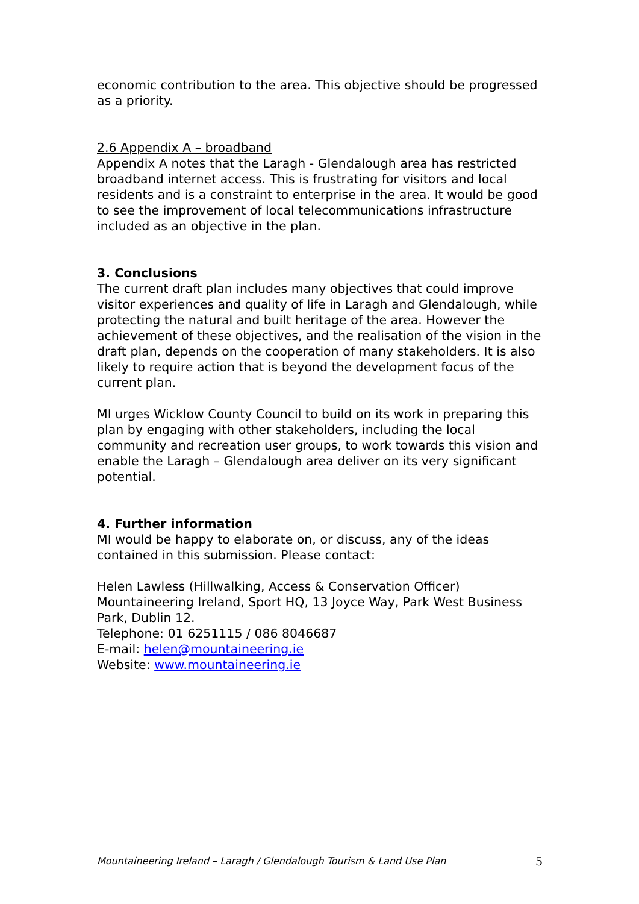economic contribution to the area. This objective should be progressed as a priority.
2.6 Appendix A – broadband
Appendix A notes that the Laragh - Glendalough area has restricted broadband internet access. This is frustrating for visitors and local residents and is a constraint to enterprise in the area. It would be good to see the improvement of local telecommunications infrastructure included as an objective in the plan.
3. Conclusions
The current draft plan includes many objectives that could improve visitor experiences and quality of life in Laragh and Glendalough, while protecting the natural and built heritage of the area. However the achievement of these objectives, and the realisation of the vision in the draft plan, depends on the cooperation of many stakeholders. It is also likely to require action that is beyond the development focus of the current plan.
MI urges Wicklow County Council to build on its work in preparing this plan by engaging with other stakeholders, including the local community and recreation user groups, to work towards this vision and enable the Laragh – Glendalough area deliver on its very significant potential.
4. Further information
MI would be happy to elaborate on, or discuss, any of the ideas contained in this submission. Please contact:
Helen Lawless (Hillwalking, Access & Conservation Officer)
Mountaineering Ireland, Sport HQ, 13 Joyce Way, Park West Business Park, Dublin 12.
Telephone: 01 6251115 / 086 8046687
E-mail: helen@mountaineering.ie
Website: www.mountaineering.ie
Mountaineering Ireland – Laragh / Glendalough Tourism & Land Use Plan 5